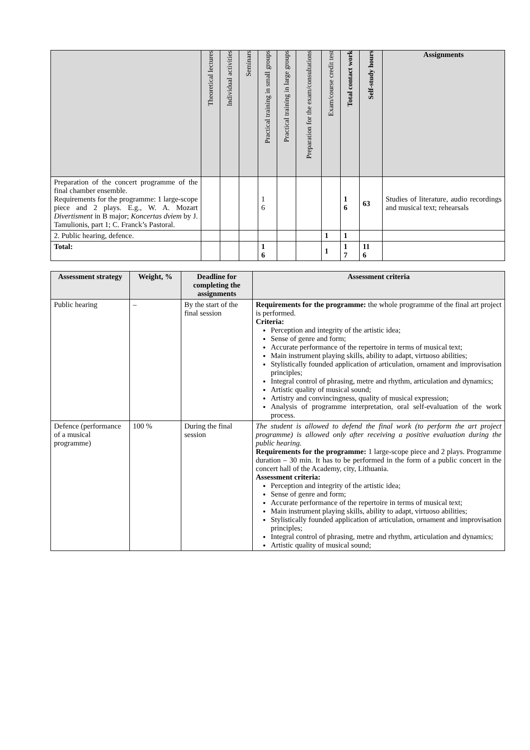| | Theoretical lectures | Individual activities | Seminars | Practical training in small groups | Practical training in large groups | Preparation for the exam/consultations | Exam/course credit test | Total contact work | Self-study hours | Assignments |
| --- | --- | --- | --- | --- | --- | --- | --- | --- | --- | --- |
| Preparation of the concert programme of the final chamber ensemble. Requirements for the programme: 1 large-scope piece and 2 plays. E.g., W. A. Mozart Divertisment in B major; Koncertas dviem by J. Tamulionis, part 1; C. Franck’s Pastoral. | | | | 1 6 | | | | 1 6 | 63 | Studies of literature, audio recordings and musical text; rehearsals |
| 2. Public hearing, defence. | | | | | | | 1 | 1 | | |
| Total: | | | | 1 6 | | | 1 | 1 7 | 11 6 | |
| Assessment strategy | Weight, % | Deadline for completing the assignments | Assessment criteria |
| --- | --- | --- | --- |
| Public hearing | – | By the start of the final session | Requirements for the programme: the whole programme of the final art project is performed. Criteria: Perception and integrity of the artistic idea; Sense of genre and form; Accurate performance of the repertoire in terms of musical text; Main instrument playing skills, ability to adapt, virtuoso abilities; Stylistically founded application of articulation, ornament and improvisation principles; Integral control of phrasing, metre and rhythm, articulation and dynamics; Artistic quality of musical sound; Artistry and convincingness, quality of musical expression; Analysis of programme interpretation, oral self-evaluation of the work process. |
| Defence (performance of a musical programme) | 100 % | During the final session | The student is allowed to defend the final work (to perform the art project programme) is allowed only after receiving a positive evaluation during the public hearing. Requirements for the programme: 1 large-scope piece and 2 plays. Programme duration – 30 min. It has to be performed in the form of a public concert in the concert hall of the Academy, city, Lithuania. Assessment criteria: Perception and integrity of the artistic idea; Sense of genre and form; Accurate performance of the repertoire in terms of musical text; Main instrument playing skills, ability to adapt, virtuoso abilities; Stylistically founded application of articulation, ornament and improvisation principles; Integral control of phrasing, metre and rhythm, articulation and dynamics; Artistic quality of musical sound; |